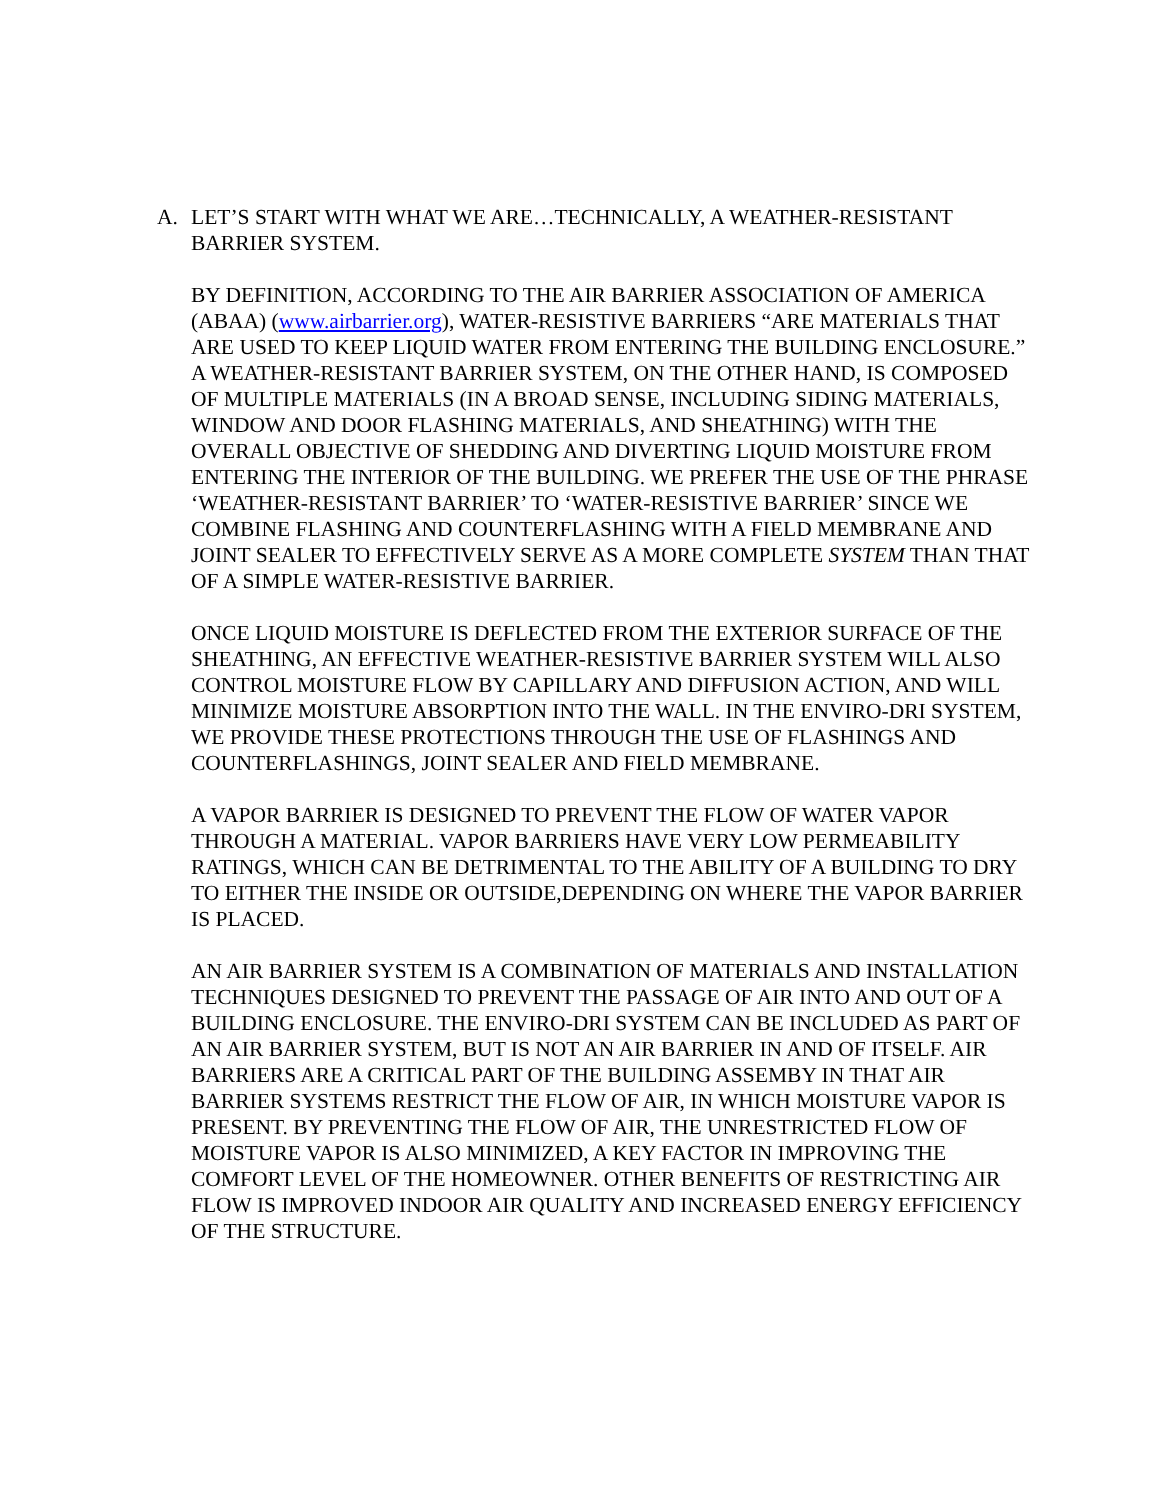A. LET’S START WITH WHAT WE ARE…TECHNICALLY, A WEATHER-RESISTANT BARRIER SYSTEM.
BY DEFINITION, ACCORDING TO THE AIR BARRIER ASSOCIATION OF AMERICA (ABAA) (www.airbarrier.org), WATER-RESISTIVE BARRIERS “ARE MATERIALS THAT ARE USED TO KEEP LIQUID WATER FROM ENTERING THE BUILDING ENCLOSURE.” A WEATHER-RESISTANT BARRIER SYSTEM, ON THE OTHER HAND, IS COMPOSED OF MULTIPLE MATERIALS (IN A BROAD SENSE, INCLUDING SIDING MATERIALS, WINDOW AND DOOR FLASHING MATERIALS, AND SHEATHING) WITH THE OVERALL OBJECTIVE OF SHEDDING AND DIVERTING LIQUID MOISTURE FROM ENTERING THE INTERIOR OF THE BUILDING. WE PREFER THE USE OF THE PHRASE ‘WEATHER-RESISTANT BARRIER’ TO ‘WATER-RESISTIVE BARRIER’ SINCE WE COMBINE FLASHING AND COUNTERFLASHING WITH A FIELD MEMBRANE AND JOINT SEALER TO EFFECTIVELY SERVE AS A MORE COMPLETE SYSTEM THAN THAT OF A SIMPLE WATER-RESISTIVE BARRIER.
ONCE LIQUID MOISTURE IS DEFLECTED FROM THE EXTERIOR SURFACE OF THE SHEATHING, AN EFFECTIVE WEATHER-RESISTIVE BARRIER SYSTEM WILL ALSO CONTROL MOISTURE FLOW BY CAPILLARY AND DIFFUSION ACTION, AND WILL MINIMIZE MOISTURE ABSORPTION INTO THE WALL. IN THE ENVIRO-DRI SYSTEM, WE PROVIDE THESE PROTECTIONS THROUGH THE USE OF FLASHINGS AND COUNTERFLASHINGS, JOINT SEALER AND FIELD MEMBRANE.
A VAPOR BARRIER IS DESIGNED TO PREVENT THE FLOW OF WATER VAPOR THROUGH A MATERIAL. VAPOR BARRIERS HAVE VERY LOW PERMEABILITY RATINGS, WHICH CAN BE DETRIMENTAL TO THE ABILITY OF A BUILDING TO DRY TO EITHER THE INSIDE OR OUTSIDE,DEPENDING ON WHERE THE VAPOR BARRIER IS PLACED.
AN AIR BARRIER SYSTEM IS A COMBINATION OF MATERIALS AND INSTALLATION TECHNIQUES DESIGNED TO PREVENT THE PASSAGE OF AIR INTO AND OUT OF A BUILDING ENCLOSURE. THE ENVIRO-DRI SYSTEM CAN BE INCLUDED AS PART OF AN AIR BARRIER SYSTEM, BUT IS NOT AN AIR BARRIER IN AND OF ITSELF. AIR BARRIERS ARE A CRITICAL PART OF THE BUILDING ASSEMBY IN THAT AIR BARRIER SYSTEMS RESTRICT THE FLOW OF AIR, IN WHICH MOISTURE VAPOR IS PRESENT. BY PREVENTING THE FLOW OF AIR, THE UNRESTRICTED FLOW OF MOISTURE VAPOR IS ALSO MINIMIZED, A KEY FACTOR IN IMPROVING THE COMFORT LEVEL OF THE HOMEOWNER. OTHER BENEFITS OF RESTRICTING AIR FLOW IS IMPROVED INDOOR AIR QUALITY AND INCREASED ENERGY EFFICIENCY OF THE STRUCTURE.